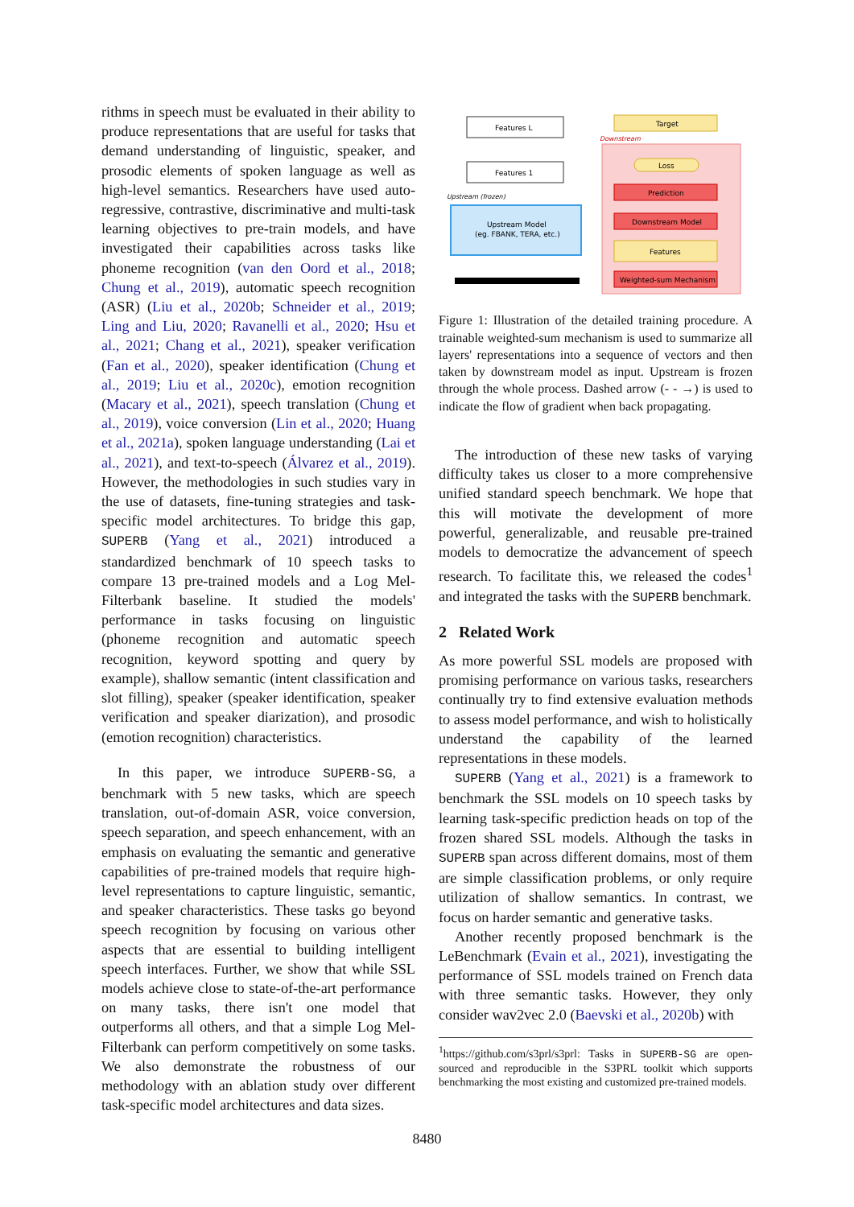rithms in speech must be evaluated in their ability to produce representations that are useful for tasks that demand understanding of linguistic, speaker, and prosodic elements of spoken language as well as high-level semantics. Researchers have used auto-regressive, contrastive, discriminative and multi-task learning objectives to pre-train models, and have investigated their capabilities across tasks like phoneme recognition (van den Oord et al., 2018; Chung et al., 2019), automatic speech recognition (ASR) (Liu et al., 2020b; Schneider et al., 2019; Ling and Liu, 2020; Ravanelli et al., 2020; Hsu et al., 2021; Chang et al., 2021), speaker verification (Fan et al., 2020), speaker identification (Chung et al., 2019; Liu et al., 2020c), emotion recognition (Macary et al., 2021), speech translation (Chung et al., 2019), voice conversion (Lin et al., 2020; Huang et al., 2021a), spoken language understanding (Lai et al., 2021), and text-to-speech (Álvarez et al., 2019). However, the methodologies in such studies vary in the use of datasets, fine-tuning strategies and task-specific model architectures. To bridge this gap, SUPERB (Yang et al., 2021) introduced a standardized benchmark of 10 speech tasks to compare 13 pre-trained models and a Log Mel-Filterbank baseline. It studied the models' performance in tasks focusing on linguistic (phoneme recognition and automatic speech recognition, keyword spotting and query by example), shallow semantic (intent classification and slot filling), speaker (speaker identification, speaker verification and speaker diarization), and prosodic (emotion recognition) characteristics.
In this paper, we introduce SUPERB-SG, a benchmark with 5 new tasks, which are speech translation, out-of-domain ASR, voice conversion, speech separation, and speech enhancement, with an emphasis on evaluating the semantic and generative capabilities of pre-trained models that require high-level representations to capture linguistic, semantic, and speaker characteristics. These tasks go beyond speech recognition by focusing on various other aspects that are essential to building intelligent speech interfaces. Further, we show that while SSL models achieve close to state-of-the-art performance on many tasks, there isn't one model that outperforms all others, and that a simple Log Mel-Filterbank can perform competitively on some tasks. We also demonstrate the robustness of our methodology with an ablation study over different task-specific model architectures and data sizes.
Features L
Features 1
Upstream (frozen)
Upstream Model
(eg. FBANK, TERA, etc.)
Target
Downstream
Loss
Prediction
Downstream Model
Features
Weighted-sum Mechanism
Figure 1: Illustration of the detailed training procedure. A trainable weighted-sum mechanism is used to summarize all layers' representations into a sequence of vectors and then taken by downstream model as input. Upstream is frozen through the whole process. Dashed arrow (- - →) is used to indicate the flow of gradient when back propagating.
The introduction of these new tasks of varying difficulty takes us closer to a more comprehensive unified standard speech benchmark. We hope that this will motivate the development of more powerful, generalizable, and reusable pre-trained models to democratize the advancement of speech research. To facilitate this, we released the codes<sup>1</sup> and integrated the tasks with the SUPERB benchmark.
2 Related Work
As more powerful SSL models are proposed with promising performance on various tasks, researchers continually try to find extensive evaluation methods to assess model performance, and wish to holistically understand the capability of the learned representations in these models.
SUPERB (Yang et al., 2021) is a framework to benchmark the SSL models on 10 speech tasks by learning task-specific prediction heads on top of the frozen shared SSL models. Although the tasks in SUPERB span across different domains, most of them are simple classification problems, or only require utilization of shallow semantics. In contrast, we focus on harder semantic and generative tasks.
Another recently proposed benchmark is the LeBenchmark (Evain et al., 2021), investigating the performance of SSL models trained on French data with three semantic tasks. However, they only consider wav2vec 2.0 (Baevski et al., 2020b) with
<sup>1</sup> https://github.com/s3prl/s3prl: Tasks in SUPERB-SG are open-sourced and reproducible in the S3PRL toolkit which supports benchmarking the most existing and customized pre-trained models.
8480